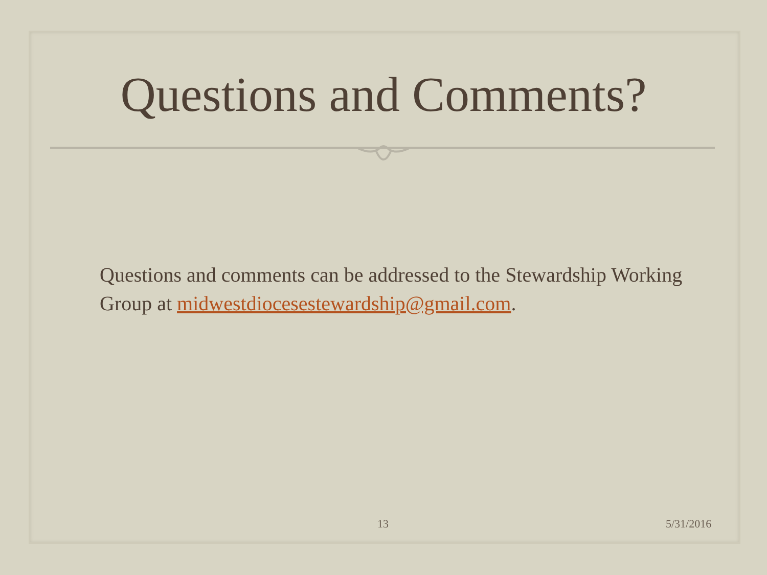Questions and Comments?
Questions and comments can be addressed to the Stewardship Working Group at midwestdiocesestewardship@gmail.com.
13 5/31/2016